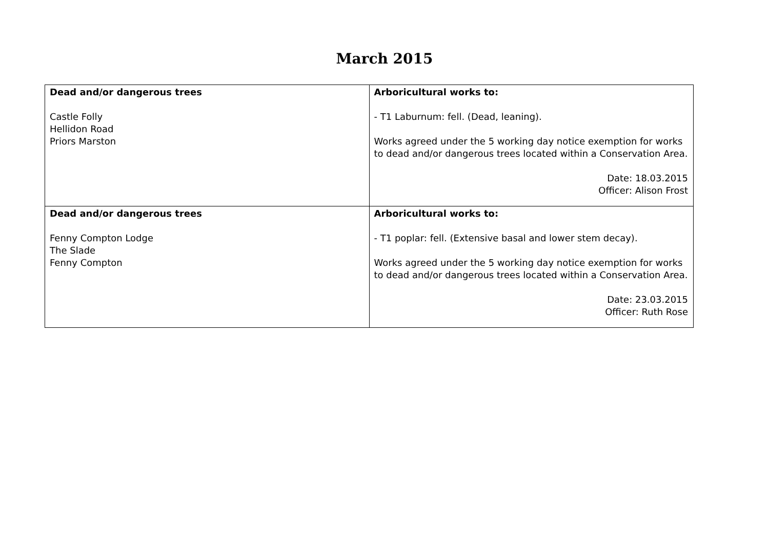March 2015
| Dead and/or dangerous trees Castle Folly Hellidon Road Priors Marston | Arboricultural works to: - T1 Laburnum: fell. (Dead, leaning). Works agreed under the 5 working day notice exemption for works to dead and/or dangerous trees located within a Conservation Area. Date: 18.03.2015 Officer: Alison Frost |
| Dead and/or dangerous trees Fenny Compton Lodge The Slade Fenny Compton | Arboricultural works to: - T1 poplar: fell. (Extensive basal and lower stem decay). Works agreed under the 5 working day notice exemption for works to dead and/or dangerous trees located within a Conservation Area. Date: 23.03.2015 Officer: Ruth Rose |